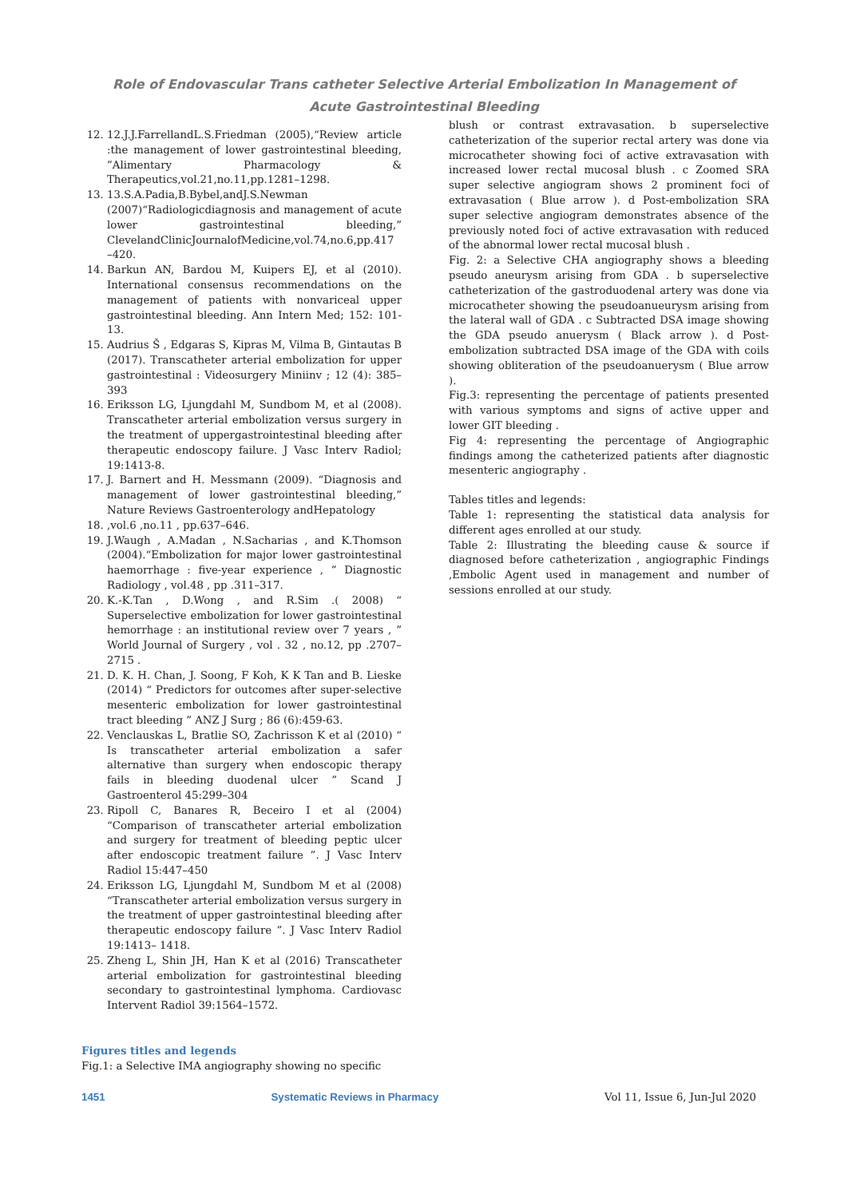Role of Endovascular Trans catheter Selective Arterial Embolization In Management of
Acute Gastrointestinal Bleeding
12. 12.J.J.FarrellandL.S.Friedman (2005),“Review article :the management of lower gastrointestinal bleeding, ”Alimentary Pharmacology & Therapeutics,vol.21,no.11,pp.1281–1298.
13. 13.S.A.Padia,B.Bybel,andJ.S.Newman (2007)“Radiologicdiagnosis and management of acute lower gastrointestinal bleeding,” ClevelandClinicJournalofMedicine,vol.74,no.6,pp.417 –420.
14. Barkun AN, Bardou M, Kuipers EJ, et al (2010). International consensus recommendations on the management of patients with nonvariceal upper gastrointestinal bleeding. Ann Intern Med; 152: 101-13.
15. Audrius Š , Edgaras S, Kipras M, Vilma B, Gintautas B (2017). Transcatheter arterial embolization for upper gastrointestinal : Videosurgery Miniinv ; 12 (4): 385–393
16. Eriksson LG, Ljungdahl M, Sundbom M, et al (2008). Transcatheter arterial embolization versus surgery in the treatment of uppergastrointestinal bleeding after therapeutic endoscopy failure. J Vasc Interv Radiol; 19:1413-8.
17. J. Barnert and H. Messmann (2009). “Diagnosis and management of lower gastrointestinal bleeding,” Nature Reviews Gastroenterology andHepatology
18. ,vol.6 ,no.11 , pp.637–646.
19. J.Waugh , A.Madan , N.Sacharias , and K.Thomson (2004).“Embolization for major lower gastrointestinal haemorrhage : five-year experience , ” Diagnostic Radiology , vol.48 , pp .311–317.
20. K.-K.Tan , D.Wong , and R.Sim .( 2008) “ Superselective embolization for lower gastrointestinal hemorrhage : an institutional review over 7 years , ” World Journal of Surgery , vol . 32 , no.12, pp .2707– 2715 .
21. D. K. H. Chan, J. Soong, F Koh, K K Tan and B. Lieske (2014) “ Predictors for outcomes after super-selective mesenteric embolization for lower gastrointestinal tract bleeding ” ANZ J Surg ; 86 (6):459-63.
22. Venclauskas L, Bratlie SO, Zachrisson K et al (2010) “ Is transcatheter arterial embolization a safer alternative than surgery when endoscopic therapy fails in bleeding duodenal ulcer ” Scand J Gastroenterol 45:299–304
23. Ripoll C, Banares R, Beceiro I et al (2004) “Comparison of transcatheter arterial embolization and surgery for treatment of bleeding peptic ulcer after endoscopic treatment failure ”. J Vasc Interv Radiol 15:447–450
24. Eriksson LG, Ljungdahl M, Sundbom M et al (2008) “Transcatheter arterial embolization versus surgery in the treatment of upper gastrointestinal bleeding after therapeutic endoscopy failure ”. J Vasc Interv Radiol 19:1413– 1418.
25. Zheng L, Shin JH, Han K et al (2016) Transcatheter arterial embolization for gastrointestinal bleeding secondary to gastrointestinal lymphoma. Cardiovasc Intervent Radiol 39:1564–1572.
Figures titles and legends
Fig.1: a Selective IMA angiography showing no specific
blush or contrast extravasation. b superselective catheterization of the superior rectal artery was done via microcatheter showing foci of active extravasation with increased lower rectal mucosal blush . c Zoomed SRA super selective angiogram shows 2 prominent foci of extravasation ( Blue arrow ). d Post-embolization SRA super selective angiogram demonstrates absence of the previously noted foci of active extravasation with reduced of the abnormal lower rectal mucosal blush .
Fig. 2: a Selective CHA angiography shows a bleeding pseudo aneurysm arising from GDA . b superselective catheterization of the gastroduodenal artery was done via microcatheter showing the pseudoanueurysm arising from the lateral wall of GDA . c Subtracted DSA image showing the GDA pseudo anuerysm ( Black arrow ). d Post-embolization subtracted DSA image of the GDA with coils showing obliteration of the pseudoanuerysm ( Blue arrow ).
Fig.3: representing the percentage of patients presented with various symptoms and signs of active upper and lower GIT bleeding .
Fig 4: representing the percentage of Angiographic findings among the catheterized patients after diagnostic mesenteric angiography .
Tables titles and legends:
Table 1: representing the statistical data analysis for different ages enrolled at our study.
Table 2: Illustrating the bleeding cause & source if diagnosed before catheterization , angiographic Findings ,Embolic Agent used in management and number of sessions enrolled at our study.
1451 Systematic Reviews in Pharmacy Vol 11, Issue 6, Jun-Jul 2020